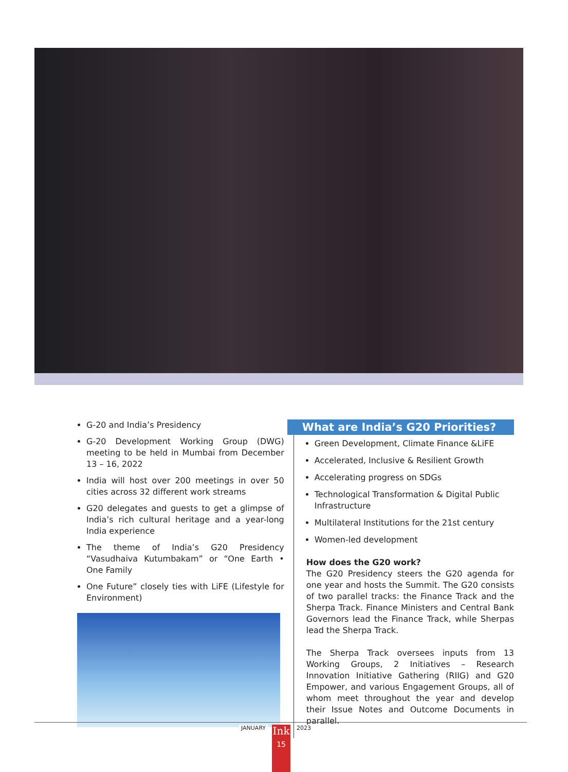G-20 and India’s Presidency
G-20 Development Working Group (DWG) meeting to be held in Mumbai from December 13 – 16, 2022
India will host over 200 meetings in over 50 cities across 32 different work streams
G20 delegates and guests to get a glimpse of India’s rich cultural heritage and a year-long India experience
The theme of India’s G20 Presidency “Vasudhaiva Kutumbakam” or “One Earth • One Family
One Future” closely ties with LiFE (Lifestyle for Environment)
What are India’s G20 Priorities?
Green Development, Climate Finance &LiFE
Accelerated, Inclusive & Resilient Growth
Accelerating progress on SDGs
Technological Transformation & Digital Public Infrastructure
Multilateral Institutions for the 21st century
Women-led development
How does the G20 work?
The G20 Presidency steers the G20 agenda for one year and hosts the Summit. The G20 consists of two parallel tracks: the Finance Track and the Sherpa Track. Finance Ministers and Central Bank Governors lead the Finance Track, while Sherpas lead the Sherpa Track.
The Sherpa Track oversees inputs from 13 Working Groups, 2 Initiatives – Research Innovation Initiative Gathering (RIIG) and G20 Empower, and various Engagement Groups, all of whom meet throughout the year and develop their Issue Notes and Outcome Documents in parallel.
JANUARY
Ink
15
2023